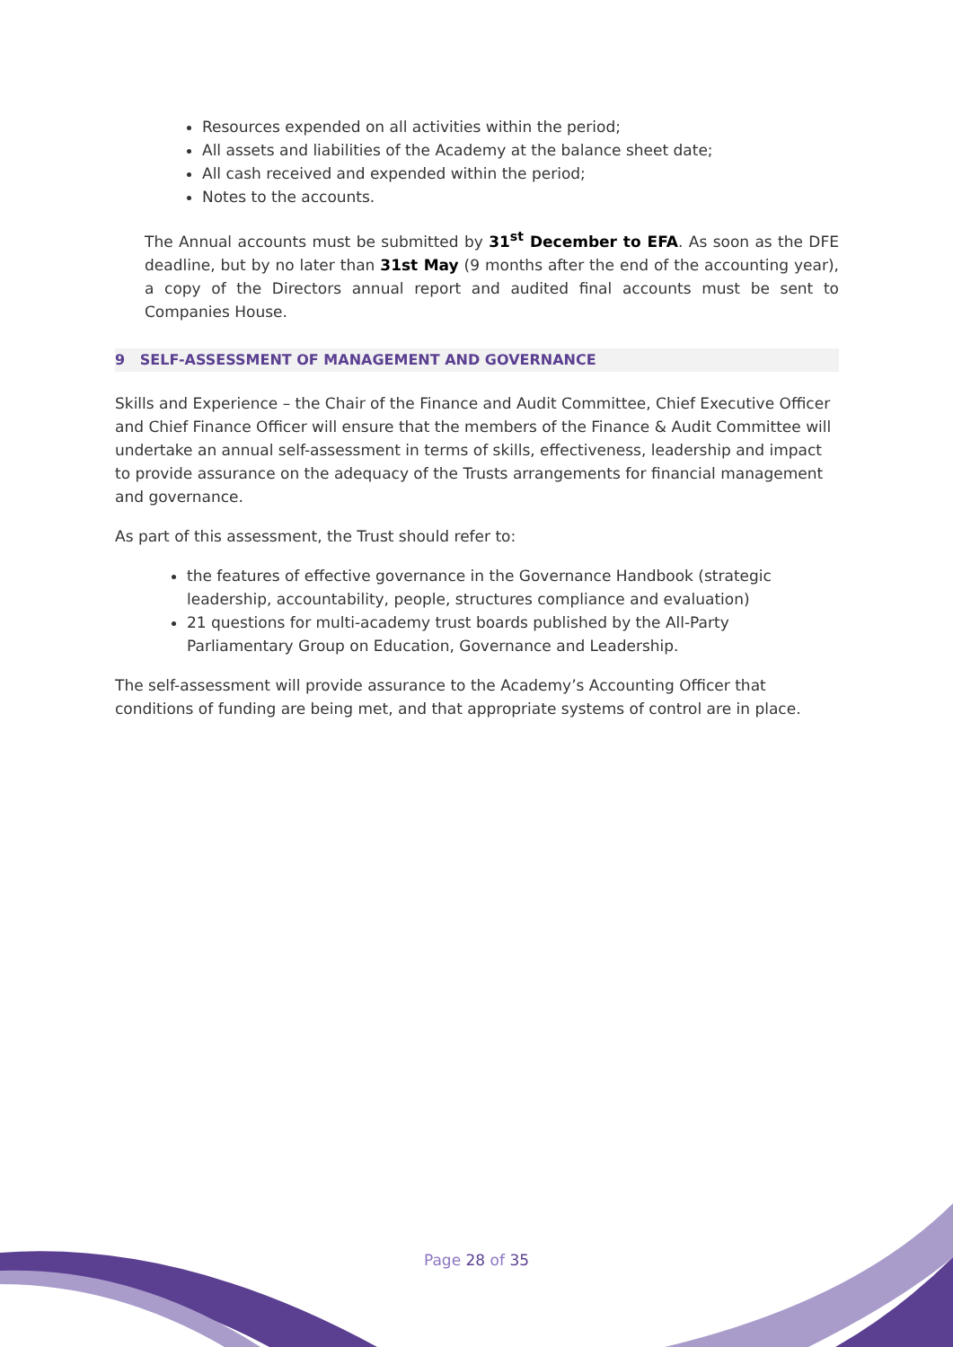Resources expended on all activities within the period;
All assets and liabilities of the Academy at the balance sheet date;
All cash received and expended within the period;
Notes to the accounts.
The Annual accounts must be submitted by 31<sup>st</sup> December to EFA. As soon as the DFE deadline, but by no later than 31st May (9 months after the end of the accounting year), a copy of the Directors annual report and audited final accounts must be sent to Companies House.
9 SELF-ASSESSMENT OF MANAGEMENT AND GOVERNANCE
Skills and Experience – the Chair of the Finance and Audit Committee, Chief Executive Officer and Chief Finance Officer will ensure that the members of the Finance & Audit Committee will undertake an annual self-assessment in terms of skills, effectiveness, leadership and impact to provide assurance on the adequacy of the Trusts arrangements for financial management and governance.
As part of this assessment, the Trust should refer to:
the features of effective governance in the Governance Handbook (strategic leadership, accountability, people, structures compliance and evaluation)
21 questions for multi-academy trust boards published by the All-Party Parliamentary Group on Education, Governance and Leadership.
The self-assessment will provide assurance to the Academy’s Accounting Officer that conditions of funding are being met, and that appropriate systems of control are in place.
Page 28 of 35